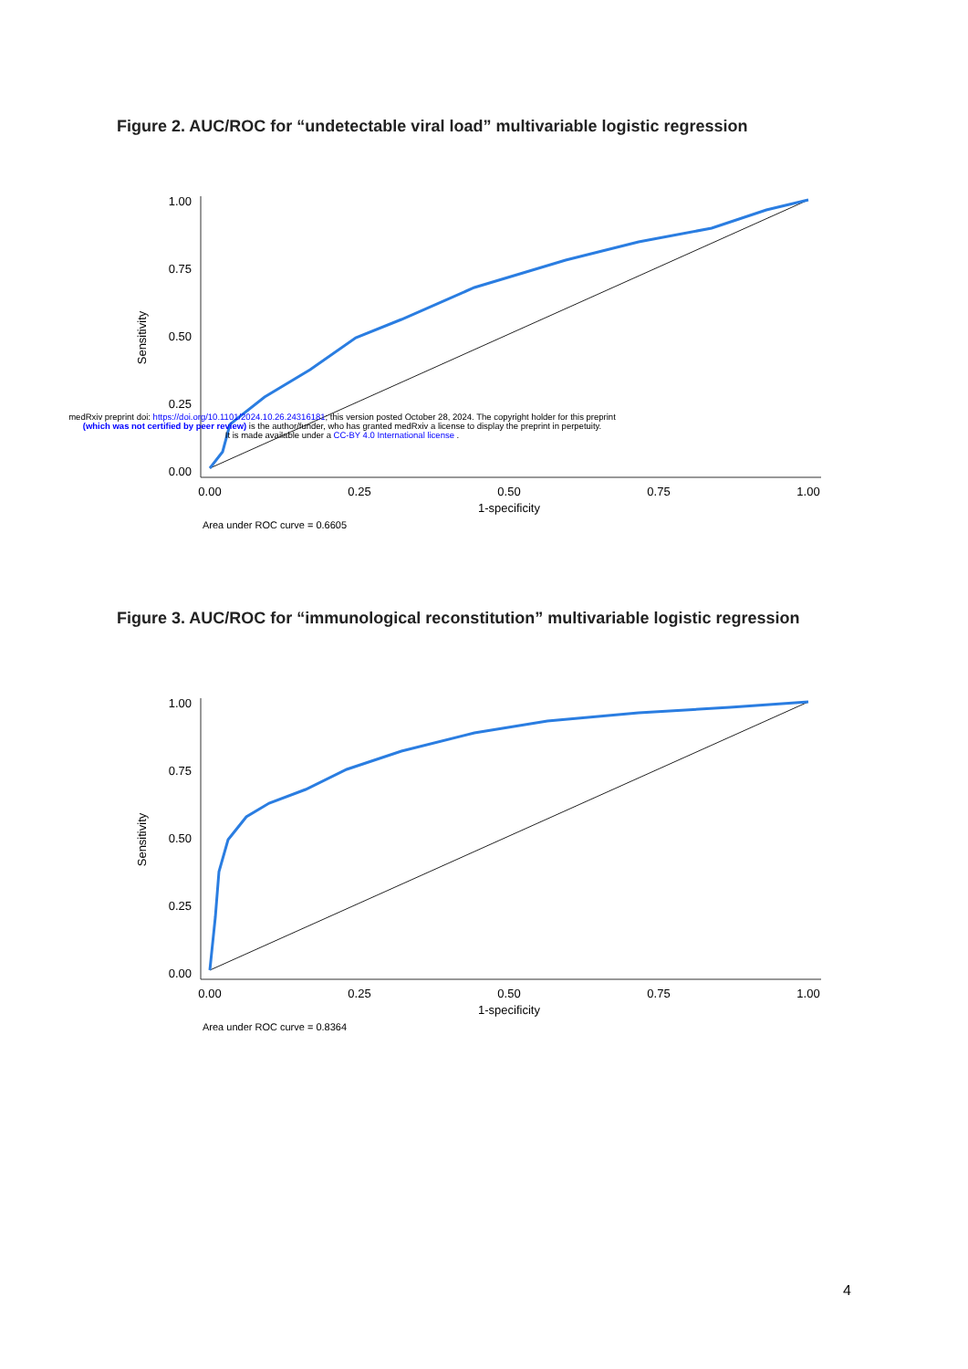Figure 2. AUC/ROC for “undetectable viral load” multivariable logistic regression
1.00
0.75
0.50
0.25
0.00
Sensitivity
0.00
0.25
0.50
0.75
1.00
1-specificity
Area under ROC curve = 0.6605
medRxiv preprint doi: https://doi.org/10.1101/2024.10.26.24316181; this version posted October 28, 2024. The copyright holder for this preprint (which was not certified by peer review) is the author/funder, who has granted medRxiv a license to display the preprint in perpetuity.
It is made available under a CC-BY 4.0 International license .
Figure 3. AUC/ROC for “immunological reconstitution” multivariable logistic regression
1.00
0.75
0.50
0.25
0.00
Sensitivity
0.00
0.25
0.50
0.75
1.00
1-specificity
Area under ROC curve = 0.8364
4